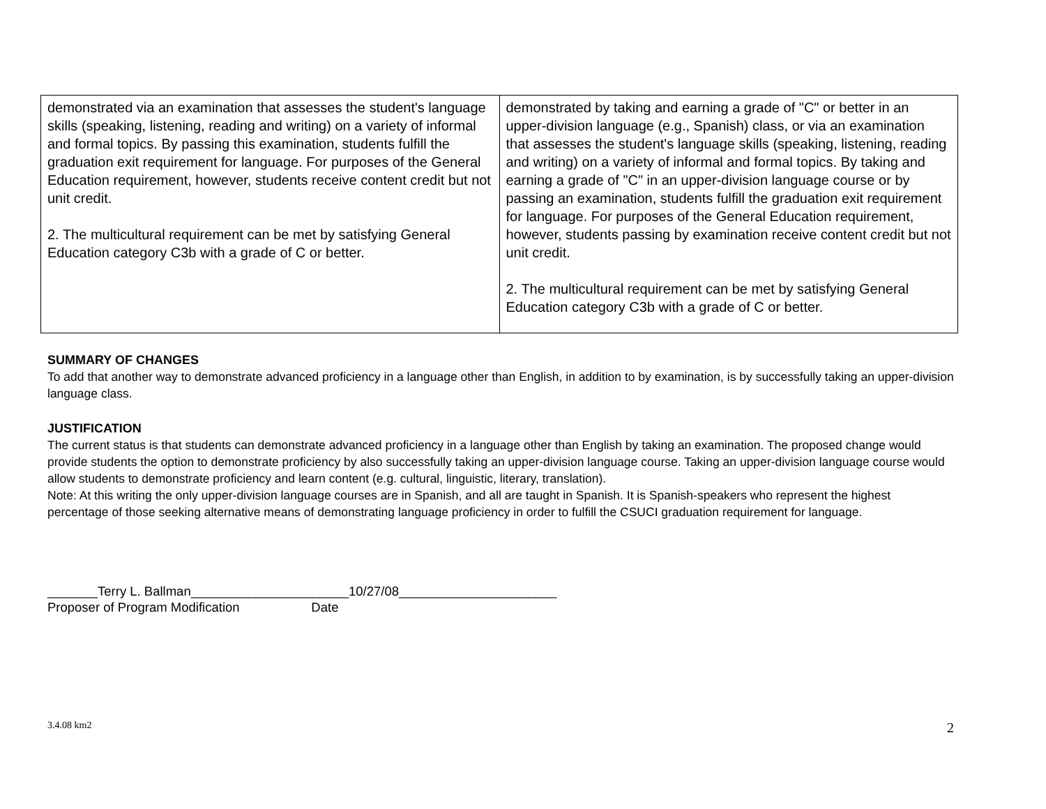| demonstrated via an examination that assesses the student's language skills (speaking, listening, reading and writing) on a variety of informal and formal topics. By passing this examination, students fulfill the graduation exit requirement for language. For purposes of the General Education requirement, however, students receive content credit but not unit credit. 2. The multicultural requirement can be met by satisfying General Education category C3b with a grade of C or better. | demonstrated by taking and earning a grade of "C" or better in an upper-division language (e.g., Spanish) class, or via an examination that assesses the student's language skills (speaking, listening, reading and writing) on a variety of informal and formal topics. By taking and earning a grade of "C" in an upper-division language course or by passing an examination, students fulfill the graduation exit requirement for language. For purposes of the General Education requirement, however, students passing by examination receive content credit but not unit credit. 2. The multicultural requirement can be met by satisfying General Education category C3b with a grade of C or better. |
SUMMARY OF CHANGES
To add that another way to demonstrate advanced proficiency in a language other than English, in addition to by examination, is by successfully taking an upper-division language class.
JUSTIFICATION
The current status is that students can demonstrate advanced proficiency in a language other than English by taking an examination. The proposed change would provide students the option to demonstrate proficiency by also successfully taking an upper-division language course. Taking an upper-division language course would allow students to demonstrate proficiency and learn content (e.g. cultural, linguistic, literary, translation).
Note: At this writing the only upper-division language courses are in Spanish, and all are taught in Spanish. It is Spanish-speakers who represent the highest percentage of those seeking alternative means of demonstrating language proficiency in order to fulfill the CSUCI graduation requirement for language.
_______Terry L. Ballman______________________10/27/08______________________
Proposer of Program Modification Date
3.4.08 km2 2